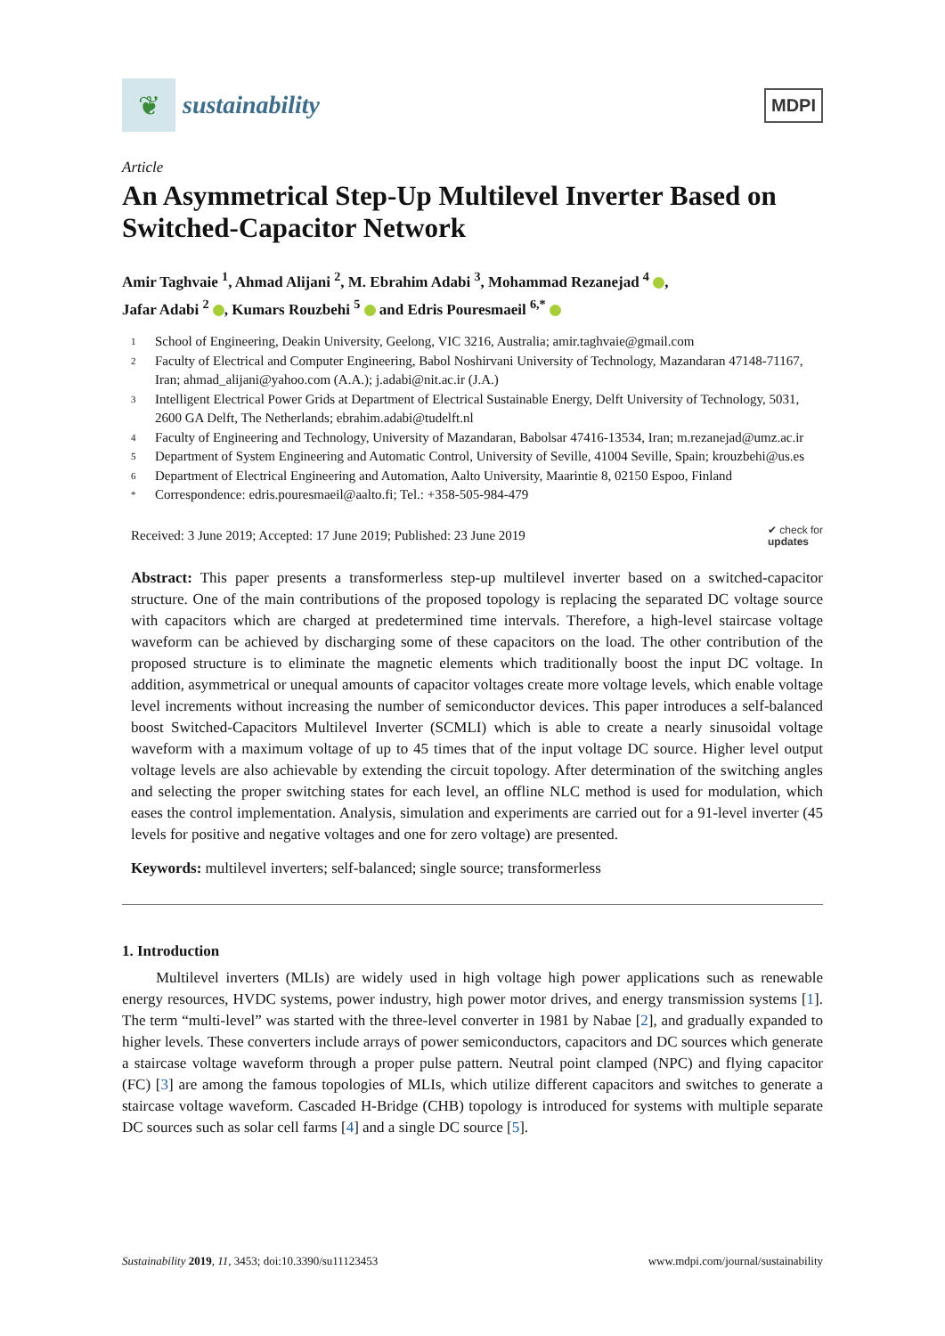❦
sustainability
MDPI
Article
An Asymmetrical Step-Up Multilevel Inverter Based on Switched-Capacitor Network
Amir Taghvaie <sup>1</sup>, Ahmad Alijani <sup>2</sup>, M. Ebrahim Adabi <sup>3</sup>, Mohammad Rezanejad <sup>4</sup> ,
Jafar Adabi <sup>2</sup> , Kumars Rouzbehi <sup>5</sup> and Edris Pouresmaeil <sup>6,*</sup>
1 School of Engineering, Deakin University, Geelong, VIC 3216, Australia; amir.taghvaie@gmail.com
2 Faculty of Electrical and Computer Engineering, Babol Noshirvani University of Technology, Mazandaran 47148-71167, Iran; ahmad_alijani@yahoo.com (A.A.); j.adabi@nit.ac.ir (J.A.)
3 Intelligent Electrical Power Grids at Department of Electrical Sustainable Energy, Delft University of Technology, 5031, 2600 GA Delft, The Netherlands; ebrahim.adabi@tudelft.nl
4 Faculty of Engineering and Technology, University of Mazandaran, Babolsar 47416-13534, Iran; m.rezanejad@umz.ac.ir
5 Department of System Engineering and Automatic Control, University of Seville, 41004 Seville, Spain; krouzbehi@us.es
6 Department of Electrical Engineering and Automation, Aalto University, Maarintie 8, 02150 Espoo, Finland
* Correspondence: edris.pouresmaeil@aalto.fi; Tel.: +358-505-984-479
Received: 3 June 2019; Accepted: 17 June 2019; Published: 23 June 2019 ✔ check for
updates
Abstract: This paper presents a transformerless step-up multilevel inverter based on a switched-capacitor structure. One of the main contributions of the proposed topology is replacing the separated DC voltage source with capacitors which are charged at predetermined time intervals. Therefore, a high-level staircase voltage waveform can be achieved by discharging some of these capacitors on the load. The other contribution of the proposed structure is to eliminate the magnetic elements which traditionally boost the input DC voltage. In addition, asymmetrical or unequal amounts of capacitor voltages create more voltage levels, which enable voltage level increments without increasing the number of semiconductor devices. This paper introduces a self-balanced boost Switched-Capacitors Multilevel Inverter (SCMLI) which is able to create a nearly sinusoidal voltage waveform with a maximum voltage of up to 45 times that of the input voltage DC source. Higher level output voltage levels are also achievable by extending the circuit topology. After determination of the switching angles and selecting the proper switching states for each level, an offline NLC method is used for modulation, which eases the control implementation. Analysis, simulation and experiments are carried out for a 91-level inverter (45 levels for positive and negative voltages and one for zero voltage) are presented.
Keywords: multilevel inverters; self-balanced; single source; transformerless
1. Introduction
Multilevel inverters (MLIs) are widely used in high voltage high power applications such as renewable energy resources, HVDC systems, power industry, high power motor drives, and energy transmission systems [1]. The term “multi-level” was started with the three-level converter in 1981 by Nabae [2], and gradually expanded to higher levels. These converters include arrays of power semiconductors, capacitors and DC sources which generate a staircase voltage waveform through a proper pulse pattern. Neutral point clamped (NPC) and flying capacitor (FC) [3] are among the famous topologies of MLIs, which utilize different capacitors and switches to generate a staircase voltage waveform. Cascaded H-Bridge (CHB) topology is introduced for systems with multiple separate DC sources such as solar cell farms [4] and a single DC source [5].
Sustainability 2019, 11, 3453; doi:10.3390/su11123453 www.mdpi.com/journal/sustainability